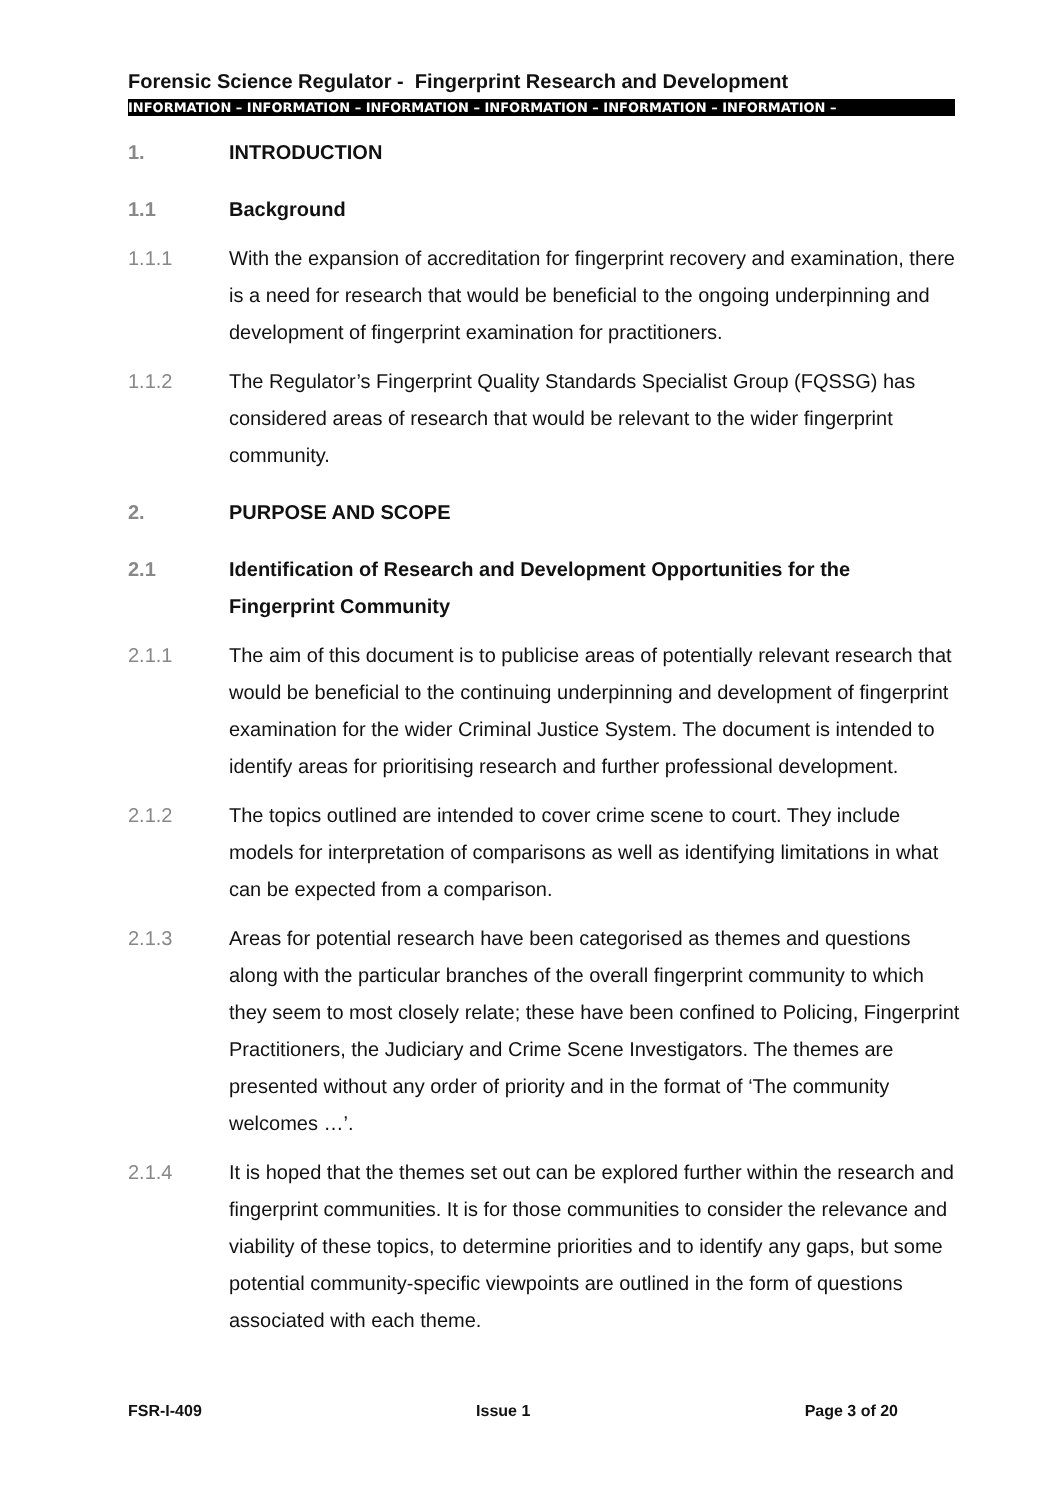Forensic Science Regulator - Fingerprint Research and Development
INFORMATION – INFORMATION – INFORMATION – INFORMATION – INFORMATION – INFORMATION –
1. INTRODUCTION
1.1 Background
1.1.1 With the expansion of accreditation for fingerprint recovery and examination, there is a need for research that would be beneficial to the ongoing underpinning and development of fingerprint examination for practitioners.
1.1.2 The Regulator’s Fingerprint Quality Standards Specialist Group (FQSSG) has considered areas of research that would be relevant to the wider fingerprint community.
2. PURPOSE AND SCOPE
2.1 Identification of Research and Development Opportunities for the Fingerprint Community
2.1.1 The aim of this document is to publicise areas of potentially relevant research that would be beneficial to the continuing underpinning and development of fingerprint examination for the wider Criminal Justice System. The document is intended to identify areas for prioritising research and further professional development.
2.1.2 The topics outlined are intended to cover crime scene to court. They include models for interpretation of comparisons as well as identifying limitations in what can be expected from a comparison.
2.1.3 Areas for potential research have been categorised as themes and questions along with the particular branches of the overall fingerprint community to which they seem to most closely relate; these have been confined to Policing, Fingerprint Practitioners, the Judiciary and Crime Scene Investigators. The themes are presented without any order of priority and in the format of ‘The community welcomes …’.
2.1.4 It is hoped that the themes set out can be explored further within the research and fingerprint communities. It is for those communities to consider the relevance and viability of these topics, to determine priorities and to identify any gaps, but some potential community-specific viewpoints are outlined in the form of questions associated with each theme.
FSR-I-409 Issue 1 Page 3 of 20